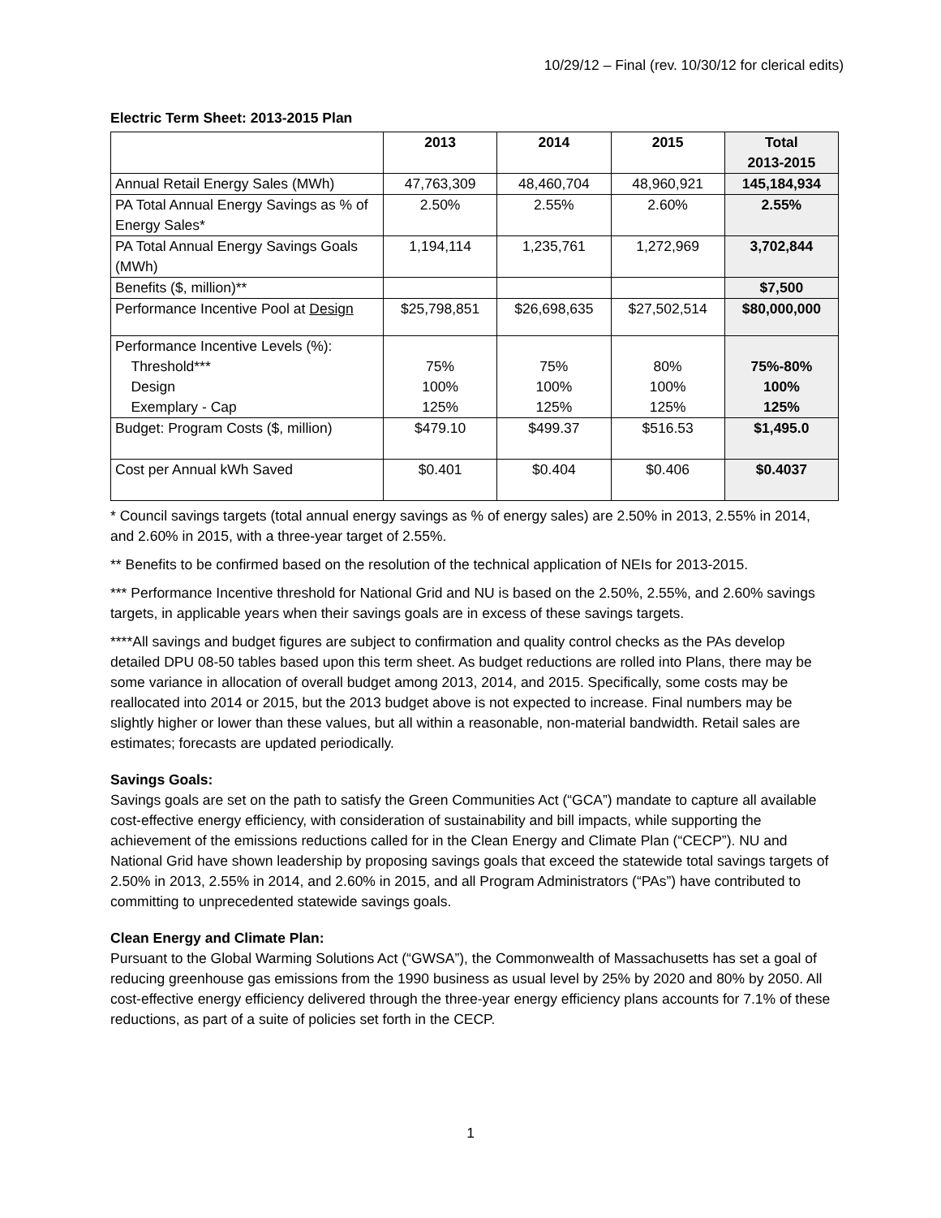10/29/12 – Final (rev. 10/30/12 for clerical edits)
Electric Term Sheet: 2013-2015 Plan
| | 2013 | 2014 | 2015 | Total 2013-2015 |
| --- | --- | --- | --- | --- |
| Annual Retail Energy Sales (MWh) | 47,763,309 | 48,460,704 | 48,960,921 | 145,184,934 |
| PA Total Annual Energy Savings as % of Energy Sales* | 2.50% | 2.55% | 2.60% | 2.55% |
| PA Total Annual Energy Savings Goals (MWh) | 1,194,114 | 1,235,761 | 1,272,969 | 3,702,844 |
| Benefits ($, million)** | | | | $7,500 |
| Performance Incentive Pool at Design | $25,798,851 | $26,698,635 | $27,502,514 | $80,000,000 |
| Performance Incentive Levels (%): Threshold*** Design Exemplary - Cap | 75% 100% 125% | 75% 100% 125% | 80% 100% 125% | 75%-80% 100% 125% |
| Budget: Program Costs ($, million) | $479.10 | $499.37 | $516.53 | $1,495.0 |
| Cost per Annual kWh Saved | $0.401 | $0.404 | $0.406 | $0.4037 |
* Council savings targets (total annual energy savings as % of energy sales) are 2.50% in 2013, 2.55% in 2014, and 2.60% in 2015, with a three-year target of 2.55%.
** Benefits to be confirmed based on the resolution of the technical application of NEIs for 2013-2015.
*** Performance Incentive threshold for National Grid and NU is based on the 2.50%, 2.55%, and 2.60% savings targets, in applicable years when their savings goals are in excess of these savings targets.
****All savings and budget figures are subject to confirmation and quality control checks as the PAs develop detailed DPU 08-50 tables based upon this term sheet. As budget reductions are rolled into Plans, there may be some variance in allocation of overall budget among 2013, 2014, and 2015. Specifically, some costs may be reallocated into 2014 or 2015, but the 2013 budget above is not expected to increase. Final numbers may be slightly higher or lower than these values, but all within a reasonable, non-material bandwidth. Retail sales are estimates; forecasts are updated periodically.
Savings Goals:
Savings goals are set on the path to satisfy the Green Communities Act (“GCA”) mandate to capture all available cost-effective energy efficiency, with consideration of sustainability and bill impacts, while supporting the achievement of the emissions reductions called for in the Clean Energy and Climate Plan (“CECP”). NU and National Grid have shown leadership by proposing savings goals that exceed the statewide total savings targets of 2.50% in 2013, 2.55% in 2014, and 2.60% in 2015, and all Program Administrators (“PAs”) have contributed to committing to unprecedented statewide savings goals.
Clean Energy and Climate Plan:
Pursuant to the Global Warming Solutions Act (“GWSA”), the Commonwealth of Massachusetts has set a goal of reducing greenhouse gas emissions from the 1990 business as usual level by 25% by 2020 and 80% by 2050. All cost-effective energy efficiency delivered through the three-year energy efficiency plans accounts for 7.1% of these reductions, as part of a suite of policies set forth in the CECP.
1